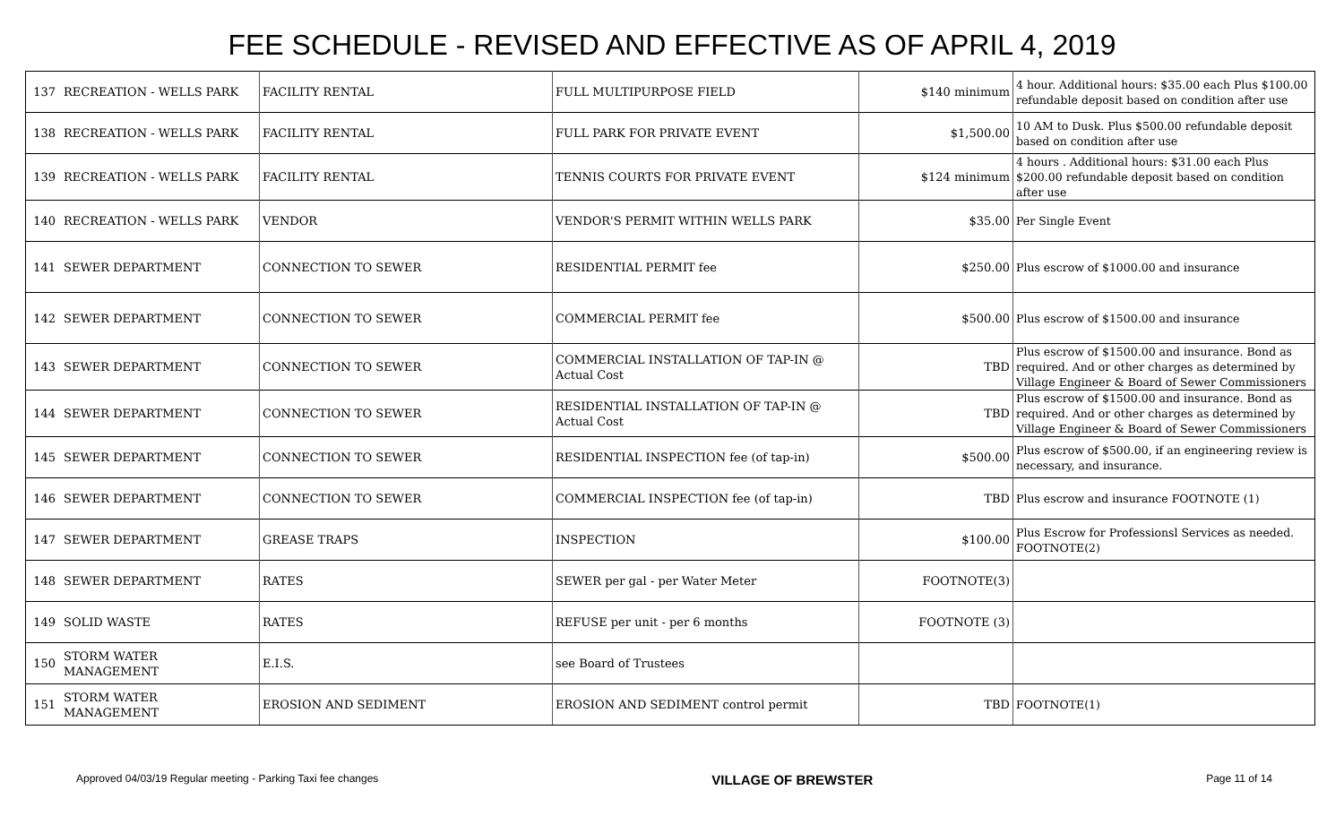FEE SCHEDULE - REVISED AND EFFECTIVE AS OF APRIL 4, 2019
| 137 | RECREATION - WELLS PARK | FACILITY RENTAL | FULL MULTIPURPOSE FIELD | $140 minimum | 4 hour. Additional hours: $35.00 each Plus $100.00 refundable deposit based on condition after use |
| 138 | RECREATION - WELLS PARK | FACILITY RENTAL | FULL PARK FOR PRIVATE EVENT | $1,500.00 | 10 AM to Dusk. Plus $500.00 refundable deposit based on condition after use |
| 139 | RECREATION - WELLS PARK | FACILITY RENTAL | TENNIS COURTS FOR PRIVATE EVENT | $124 minimum | 4 hours . Additional hours: $31.00 each Plus $200.00 refundable deposit based on condition after use |
| 140 | RECREATION - WELLS PARK | VENDOR | VENDOR'S PERMIT WITHIN WELLS PARK | $35.00 | Per Single Event |
| 141 | SEWER DEPARTMENT | CONNECTION TO SEWER | RESIDENTIAL PERMIT fee | $250.00 | Plus escrow of $1000.00 and insurance |
| 142 | SEWER DEPARTMENT | CONNECTION TO SEWER | COMMERCIAL PERMIT fee | $500.00 | Plus escrow of $1500.00 and insurance |
| 143 | SEWER DEPARTMENT | CONNECTION TO SEWER | COMMERCIAL INSTALLATION OF TAP-IN @ Actual Cost | TBD | Plus escrow of $1500.00 and insurance. Bond as required. And or other charges as determined by Village Engineer & Board of Sewer Commissioners |
| 144 | SEWER DEPARTMENT | CONNECTION TO SEWER | RESIDENTIAL INSTALLATION OF TAP-IN @ Actual Cost | TBD | Plus escrow of $1500.00 and insurance. Bond as required. And or other charges as determined by Village Engineer & Board of Sewer Commissioners |
| 145 | SEWER DEPARTMENT | CONNECTION TO SEWER | RESIDENTIAL INSPECTION fee (of tap-in) | $500.00 | Plus escrow of $500.00, if an engineering review is necessary, and insurance. |
| 146 | SEWER DEPARTMENT | CONNECTION TO SEWER | COMMERCIAL INSPECTION fee (of tap-in) | TBD | Plus escrow and insurance FOOTNOTE (1) |
| 147 | SEWER DEPARTMENT | GREASE TRAPS | INSPECTION | $100.00 | Plus Escrow for Professionsl Services as needed. FOOTNOTE(2) |
| 148 | SEWER DEPARTMENT | RATES | SEWER per gal - per Water Meter | FOOTNOTE(3) | |
| 149 | SOLID WASTE | RATES | REFUSE per unit - per 6 months | FOOTNOTE (3) | |
| 150 | STORM WATER MANAGEMENT | E.I.S. | see Board of Trustees | | |
| 151 | STORM WATER MANAGEMENT | EROSION AND SEDIMENT | EROSION AND SEDIMENT control permit | TBD | FOOTNOTE(1) |
Approved 04/03/19 Regular meeting - Parking Taxi fee changes VILLAGE OF BREWSTER Page 11 of 14